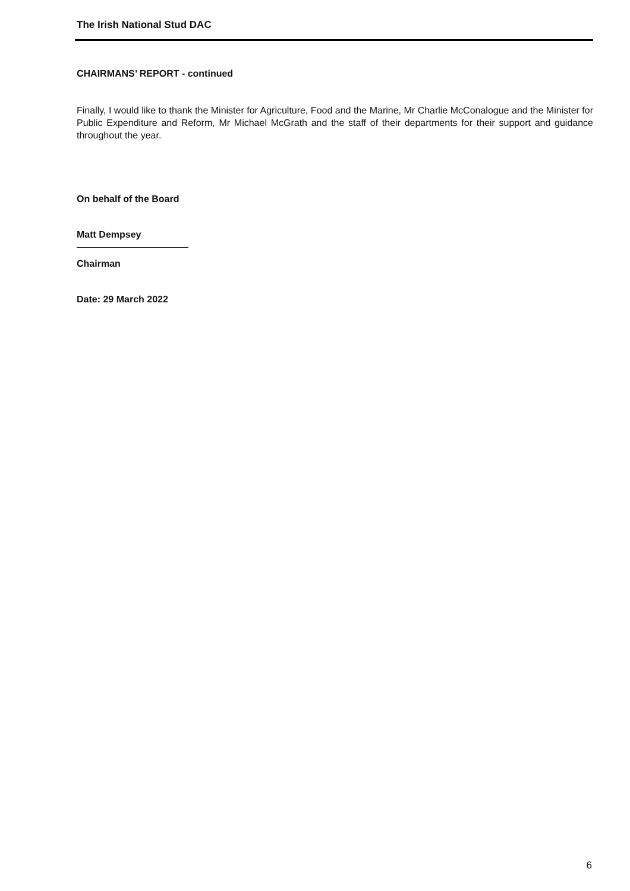The Irish National Stud DAC
CHAIRMANS’ REPORT - continued
Finally, I would like to thank the Minister for Agriculture, Food and the Marine, Mr Charlie McConalogue and the Minister for Public Expenditure and Reform, Mr Michael McGrath and the staff of their departments for their support and guidance throughout the year.
On behalf of the Board
Matt Dempsey
Chairman
Date: 29 March 2022
6